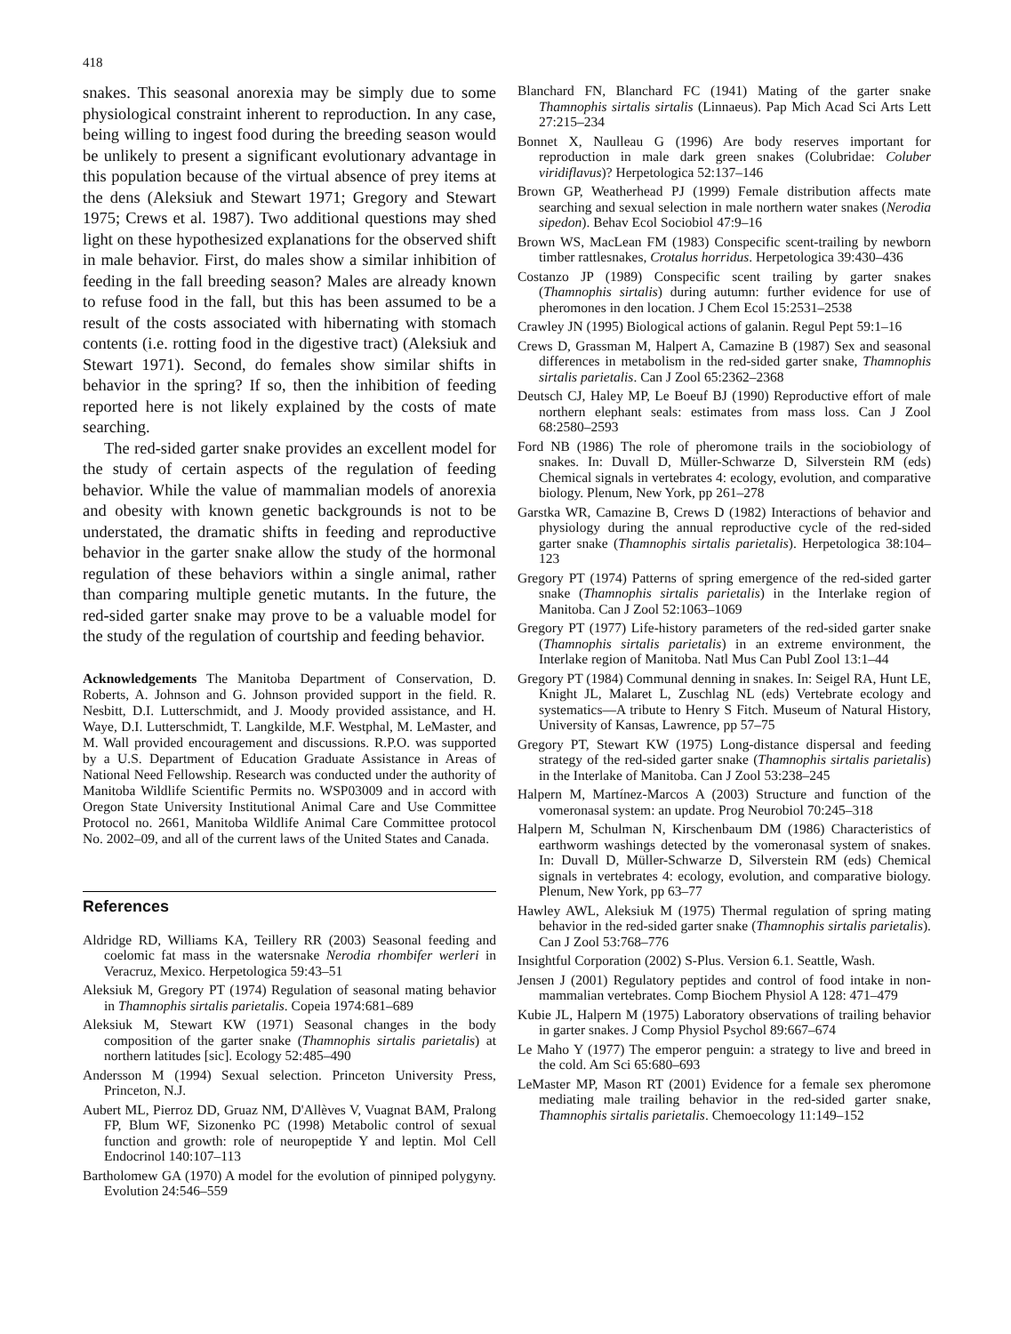418
snakes. This seasonal anorexia may be simply due to some physiological constraint inherent to reproduction. In any case, being willing to ingest food during the breeding season would be unlikely to present a significant evolutionary advantage in this population because of the virtual absence of prey items at the dens (Aleksiuk and Stewart 1971; Gregory and Stewart 1975; Crews et al. 1987). Two additional questions may shed light on these hypothesized explanations for the observed shift in male behavior. First, do males show a similar inhibition of feeding in the fall breeding season? Males are already known to refuse food in the fall, but this has been assumed to be a result of the costs associated with hibernating with stomach contents (i.e. rotting food in the digestive tract) (Aleksiuk and Stewart 1971). Second, do females show similar shifts in behavior in the spring? If so, then the inhibition of feeding reported here is not likely explained by the costs of mate searching.
The red-sided garter snake provides an excellent model for the study of certain aspects of the regulation of feeding behavior. While the value of mammalian models of anorexia and obesity with known genetic backgrounds is not to be understated, the dramatic shifts in feeding and reproductive behavior in the garter snake allow the study of the hormonal regulation of these behaviors within a single animal, rather than comparing multiple genetic mutants. In the future, the red-sided garter snake may prove to be a valuable model for the study of the regulation of courtship and feeding behavior.
Acknowledgements The Manitoba Department of Conservation, D. Roberts, A. Johnson and G. Johnson provided support in the field. R. Nesbitt, D.I. Lutterschmidt, and J. Moody provided assistance, and H. Waye, D.I. Lutterschmidt, T. Langkilde, M.F. Westphal, M. LeMaster, and M. Wall provided encouragement and discussions. R.P.O. was supported by a U.S. Department of Education Graduate Assistance in Areas of National Need Fellowship. Research was conducted under the authority of Manitoba Wildlife Scientific Permits no. WSP03009 and in accord with Oregon State University Institutional Animal Care and Use Committee Protocol no. 2661, Manitoba Wildlife Animal Care Committee protocol No. 2002–09, and all of the current laws of the United States and Canada.
References
Aldridge RD, Williams KA, Teillery RR (2003) Seasonal feeding and coelomic fat mass in the watersnake Nerodia rhombifer werleri in Veracruz, Mexico. Herpetologica 59:43–51
Aleksiuk M, Gregory PT (1974) Regulation of seasonal mating behavior in Thamnophis sirtalis parietalis. Copeia 1974:681–689
Aleksiuk M, Stewart KW (1971) Seasonal changes in the body composition of the garter snake (Thamnophis sirtalis parietalis) at northern latitudes [sic]. Ecology 52:485–490
Andersson M (1994) Sexual selection. Princeton University Press, Princeton, N.J.
Aubert ML, Pierroz DD, Gruaz NM, D'Allèves V, Vuagnat BAM, Pralong FP, Blum WF, Sizonenko PC (1998) Metabolic control of sexual function and growth: role of neuropeptide Y and leptin. Mol Cell Endocrinol 140:107–113
Bartholomew GA (1970) A model for the evolution of pinniped polygyny. Evolution 24:546–559
Blanchard FN, Blanchard FC (1941) Mating of the garter snake Thamnophis sirtalis sirtalis (Linnaeus). Pap Mich Acad Sci Arts Lett 27:215–234
Bonnet X, Naulleau G (1996) Are body reserves important for reproduction in male dark green snakes (Colubridae: Coluber viridiflavus)? Herpetologica 52:137–146
Brown GP, Weatherhead PJ (1999) Female distribution affects mate searching and sexual selection in male northern water snakes (Nerodia sipedon). Behav Ecol Sociobiol 47:9–16
Brown WS, MacLean FM (1983) Conspecific scent-trailing by newborn timber rattlesnakes, Crotalus horridus. Herpetologica 39:430–436
Costanzo JP (1989) Conspecific scent trailing by garter snakes (Thamnophis sirtalis) during autumn: further evidence for use of pheromones in den location. J Chem Ecol 15:2531–2538
Crawley JN (1995) Biological actions of galanin. Regul Pept 59:1–16
Crews D, Grassman M, Halpert A, Camazine B (1987) Sex and seasonal differences in metabolism in the red-sided garter snake, Thamnophis sirtalis parietalis. Can J Zool 65:2362–2368
Deutsch CJ, Haley MP, Le Boeuf BJ (1990) Reproductive effort of male northern elephant seals: estimates from mass loss. Can J Zool 68:2580–2593
Ford NB (1986) The role of pheromone trails in the sociobiology of snakes. In: Duvall D, Müller-Schwarze D, Silverstein RM (eds) Chemical signals in vertebrates 4: ecology, evolution, and comparative biology. Plenum, New York, pp 261–278
Garstka WR, Camazine B, Crews D (1982) Interactions of behavior and physiology during the annual reproductive cycle of the red-sided garter snake (Thamnophis sirtalis parietalis). Herpetologica 38:104–123
Gregory PT (1974) Patterns of spring emergence of the red-sided garter snake (Thamnophis sirtalis parietalis) in the Interlake region of Manitoba. Can J Zool 52:1063–1069
Gregory PT (1977) Life-history parameters of the red-sided garter snake (Thamnophis sirtalis parietalis) in an extreme environment, the Interlake region of Manitoba. Natl Mus Can Publ Zool 13:1–44
Gregory PT (1984) Communal denning in snakes. In: Seigel RA, Hunt LE, Knight JL, Malaret L, Zuschlag NL (eds) Vertebrate ecology and systematics—A tribute to Henry S Fitch. Museum of Natural History, University of Kansas, Lawrence, pp 57–75
Gregory PT, Stewart KW (1975) Long-distance dispersal and feeding strategy of the red-sided garter snake (Thamnophis sirtalis parietalis) in the Interlake of Manitoba. Can J Zool 53:238–245
Halpern M, Martínez-Marcos A (2003) Structure and function of the vomeronasal system: an update. Prog Neurobiol 70:245–318
Halpern M, Schulman N, Kirschenbaum DM (1986) Characteristics of earthworm washings detected by the vomeronasal system of snakes. In: Duvall D, Müller-Schwarze D, Silverstein RM (eds) Chemical signals in vertebrates 4: ecology, evolution, and comparative biology. Plenum, New York, pp 63–77
Hawley AWL, Aleksiuk M (1975) Thermal regulation of spring mating behavior in the red-sided garter snake (Thamnophis sirtalis parietalis). Can J Zool 53:768–776
Insightful Corporation (2002) S-Plus. Version 6.1. Seattle, Wash.
Jensen J (2001) Regulatory peptides and control of food intake in non-mammalian vertebrates. Comp Biochem Physiol A 128: 471–479
Kubie JL, Halpern M (1975) Laboratory observations of trailing behavior in garter snakes. J Comp Physiol Psychol 89:667–674
Le Maho Y (1977) The emperor penguin: a strategy to live and breed in the cold. Am Sci 65:680–693
LeMaster MP, Mason RT (2001) Evidence for a female sex pheromone mediating male trailing behavior in the red-sided garter snake, Thamnophis sirtalis parietalis. Chemoecology 11:149–152